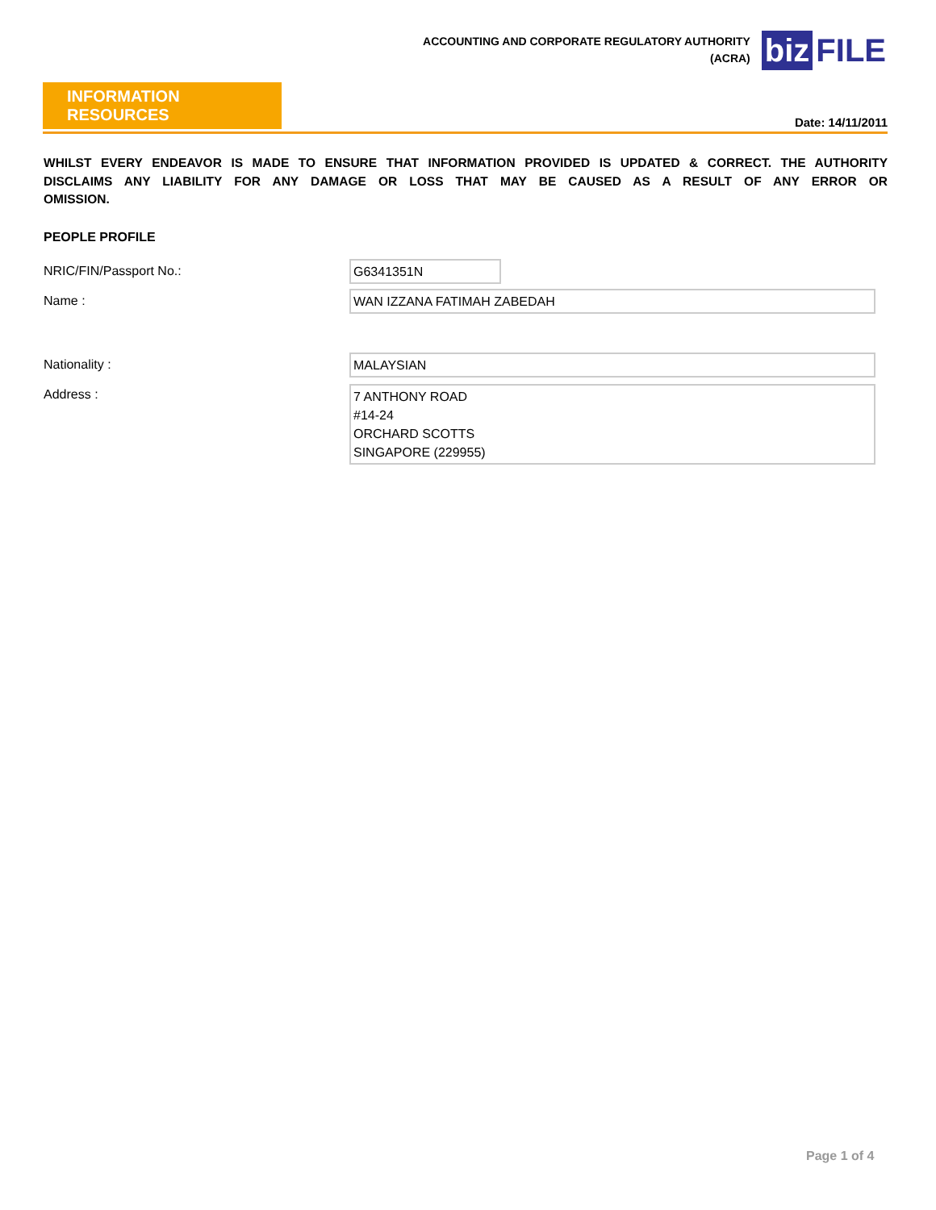ACCOUNTING AND CORPORATE REGULATORY AUTHORITY
(ACRA)
biz FILE
INFORMATION RESOURCES
Date: 14/11/2011
WHILST EVERY ENDEAVOR IS MADE TO ENSURE THAT INFORMATION PROVIDED IS UPDATED & CORRECT. THE AUTHORITY DISCLAIMS ANY LIABILITY FOR ANY DAMAGE OR LOSS THAT MAY BE CAUSED AS A RESULT OF ANY ERROR OR OMISSION.
PEOPLE PROFILE
NRIC/FIN/Passport No.:
G6341351N
Name :
WAN IZZANA FATIMAH ZABEDAH
Nationality :
MALAYSIAN
Address :
7 ANTHONY ROAD
#14-24
ORCHARD SCOTTS
SINGAPORE (229955)
Page 1 of 4